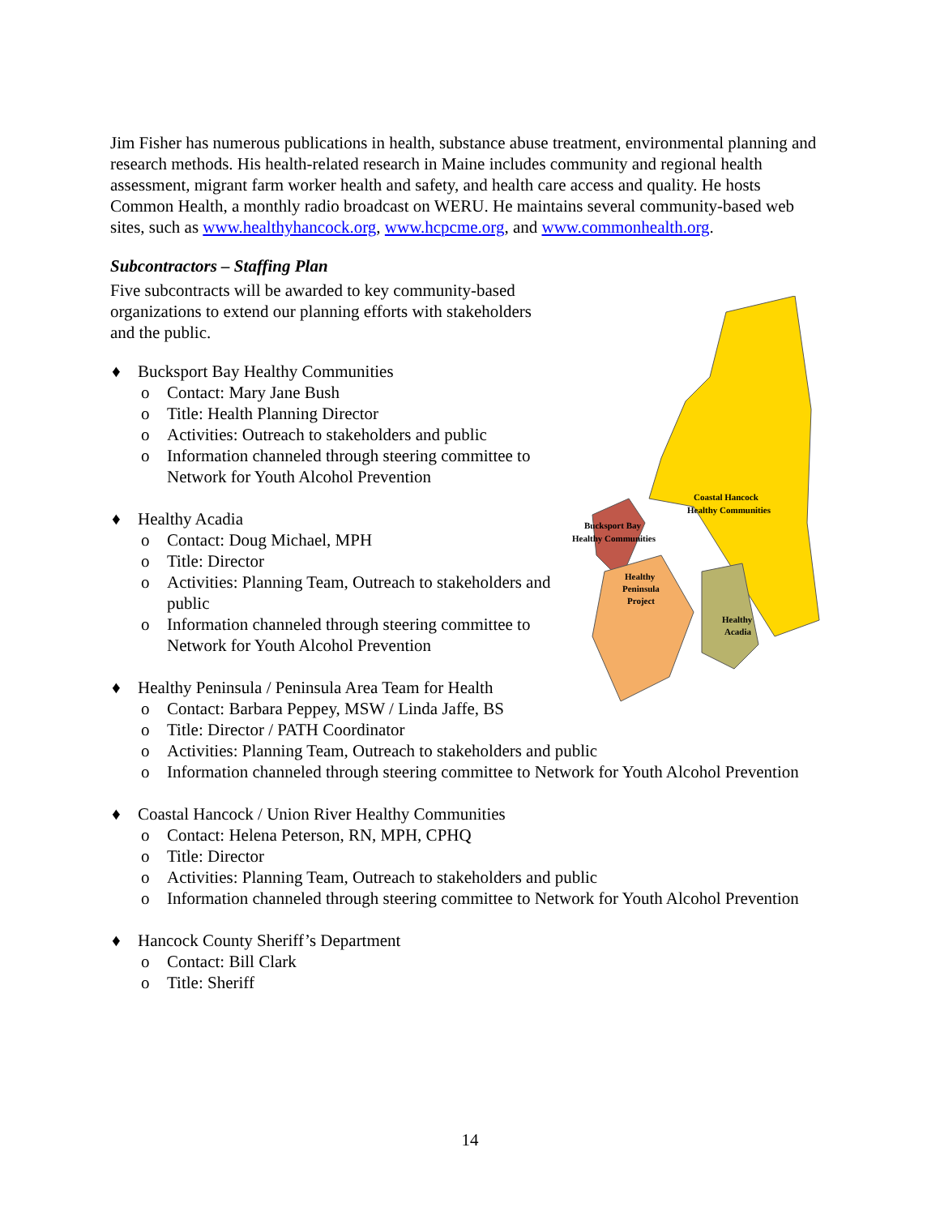Jim Fisher has numerous publications in health, substance abuse treatment, environmental planning and research methods. His health-related research in Maine includes community and regional health assessment, migrant farm worker health and safety, and health care access and quality. He hosts Common Health, a monthly radio broadcast on WERU. He maintains several community-based web sites, such as www.healthyhancock.org, www.hcpcme.org, and www.commonhealth.org.
Subcontractors – Staffing Plan
Coastal Hancock
Healthy Communities
Bucksport Bay
Healthy Communities
Healthy
Peninsula
Project
Healthy
Acadia
Five subcontracts will be awarded to key community-based organizations to extend our planning efforts with stakeholders and the public.
♦ Bucksport Bay Healthy Communities
o Contact: Mary Jane Bush
o Title: Health Planning Director
o Activities: Outreach to stakeholders and public
o Information channeled through steering committee to Network for Youth Alcohol Prevention
♦ Healthy Acadia
o Contact: Doug Michael, MPH
o Title: Director
o Activities: Planning Team, Outreach to stakeholders and public
o Information channeled through steering committee to Network for Youth Alcohol Prevention
♦ Healthy Peninsula / Peninsula Area Team for Health
o Contact: Barbara Peppey, MSW / Linda Jaffe, BS
o Title: Director / PATH Coordinator
o Activities: Planning Team, Outreach to stakeholders and public
o Information channeled through steering committee to Network for Youth Alcohol Prevention
♦ Coastal Hancock / Union River Healthy Communities
o Contact: Helena Peterson, RN, MPH, CPHQ
o Title: Director
o Activities: Planning Team, Outreach to stakeholders and public
o Information channeled through steering committee to Network for Youth Alcohol Prevention
♦ Hancock County Sheriff’s Department
o Contact: Bill Clark
o Title: Sheriff
14